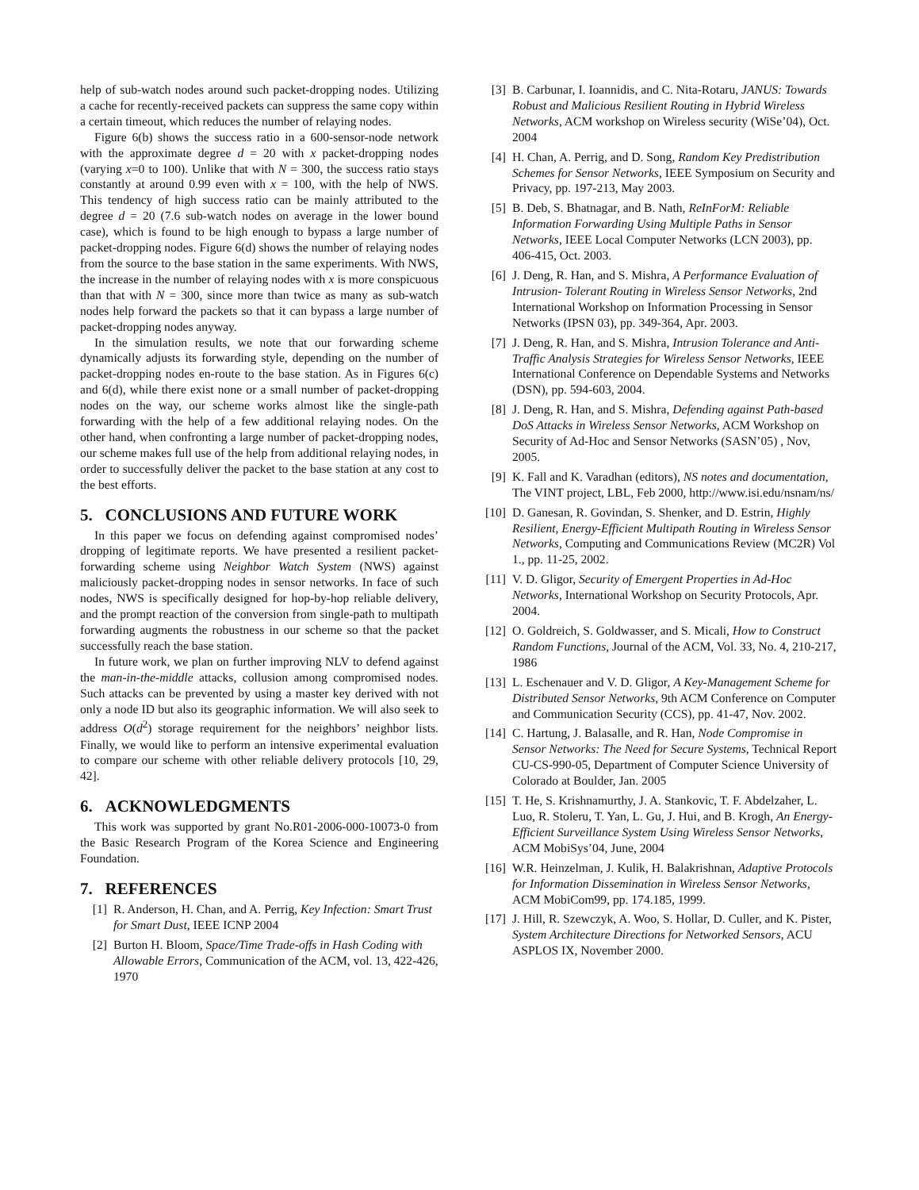help of sub-watch nodes around such packet-dropping nodes. Utilizing a cache for recently-received packets can suppress the same copy within a certain timeout, which reduces the number of relaying nodes.
Figure 6(b) shows the success ratio in a 600-sensor-node network with the approximate degree d = 20 with x packet-dropping nodes (varying x=0 to 100). Unlike that with N = 300, the success ratio stays constantly at around 0.99 even with x = 100, with the help of NWS. This tendency of high success ratio can be mainly attributed to the degree d = 20 (7.6 sub-watch nodes on average in the lower bound case), which is found to be high enough to bypass a large number of packet-dropping nodes. Figure 6(d) shows the number of relaying nodes from the source to the base station in the same experiments. With NWS, the increase in the number of relaying nodes with x is more conspicuous than that with N = 300, since more than twice as many as sub-watch nodes help forward the packets so that it can bypass a large number of packet-dropping nodes anyway.
In the simulation results, we note that our forwarding scheme dynamically adjusts its forwarding style, depending on the number of packet-dropping nodes en-route to the base station. As in Figures 6(c) and 6(d), while there exist none or a small number of packet-dropping nodes on the way, our scheme works almost like the single-path forwarding with the help of a few additional relaying nodes. On the other hand, when confronting a large number of packet-dropping nodes, our scheme makes full use of the help from additional relaying nodes, in order to successfully deliver the packet to the base station at any cost to the best efforts.
5. CONCLUSIONS AND FUTURE WORK
In this paper we focus on defending against compromised nodes’ dropping of legitimate reports. We have presented a resilient packet-forwarding scheme using Neighbor Watch System (NWS) against maliciously packet-dropping nodes in sensor networks. In face of such nodes, NWS is specifically designed for hop-by-hop reliable delivery, and the prompt reaction of the conversion from single-path to multipath forwarding augments the robustness in our scheme so that the packet successfully reach the base station.
In future work, we plan on further improving NLV to defend against the man-in-the-middle attacks, collusion among compromised nodes. Such attacks can be prevented by using a master key derived with not only a node ID but also its geographic information. We will also seek to address O(d<sup>2</sup>) storage requirement for the neighbors’ neighbor lists. Finally, we would like to perform an intensive experimental evaluation to compare our scheme with other reliable delivery protocols [10, 29, 42].
6. ACKNOWLEDGMENTS
This work was supported by grant No.R01-2006-000-10073-0 from the Basic Research Program of the Korea Science and Engineering Foundation.
7. REFERENCES
[1] R. Anderson, H. Chan, and A. Perrig, Key Infection: Smart Trust for Smart Dust, IEEE ICNP 2004
[2] Burton H. Bloom, Space/Time Trade-offs in Hash Coding with Allowable Errors, Communication of the ACM, vol. 13, 422-426, 1970
[3] B. Carbunar, I. Ioannidis, and C. Nita-Rotaru, JANUS: Towards Robust and Malicious Resilient Routing in Hybrid Wireless Networks, ACM workshop on Wireless security (WiSe’04), Oct. 2004
[4] H. Chan, A. Perrig, and D. Song, Random Key Predistribution Schemes for Sensor Networks, IEEE Symposium on Security and Privacy, pp. 197-213, May 2003.
[5] B. Deb, S. Bhatnagar, and B. Nath, ReInForM: Reliable Information Forwarding Using Multiple Paths in Sensor Networks, IEEE Local Computer Networks (LCN 2003), pp. 406-415, Oct. 2003.
[6] J. Deng, R. Han, and S. Mishra, A Performance Evaluation of Intrusion- Tolerant Routing in Wireless Sensor Networks, 2nd International Workshop on Information Processing in Sensor Networks (IPSN 03), pp. 349-364, Apr. 2003.
[7] J. Deng, R. Han, and S. Mishra, Intrusion Tolerance and Anti-Traffic Analysis Strategies for Wireless Sensor Networks, IEEE International Conference on Dependable Systems and Networks (DSN), pp. 594-603, 2004.
[8] J. Deng, R. Han, and S. Mishra, Defending against Path-based DoS Attacks in Wireless Sensor Networks, ACM Workshop on Security of Ad-Hoc and Sensor Networks (SASN’05) , Nov, 2005.
[9] K. Fall and K. Varadhan (editors), NS notes and documentation, The VINT project, LBL, Feb 2000, http://www.isi.edu/nsnam/ns/
[10] D. Ganesan, R. Govindan, S. Shenker, and D. Estrin, Highly Resilient, Energy-Efficient Multipath Routing in Wireless Sensor Networks, Computing and Communications Review (MC2R) Vol 1., pp. 11-25, 2002.
[11] V. D. Gligor, Security of Emergent Properties in Ad-Hoc Networks, International Workshop on Security Protocols, Apr. 2004.
[12] O. Goldreich, S. Goldwasser, and S. Micali, How to Construct Random Functions, Journal of the ACM, Vol. 33, No. 4, 210-217, 1986
[13] L. Eschenauer and V. D. Gligor, A Key-Management Scheme for Distributed Sensor Networks, 9th ACM Conference on Computer and Communication Security (CCS), pp. 41-47, Nov. 2002.
[14] C. Hartung, J. Balasalle, and R. Han, Node Compromise in Sensor Networks: The Need for Secure Systems, Technical Report CU-CS-990-05, Department of Computer Science University of Colorado at Boulder, Jan. 2005
[15] T. He, S. Krishnamurthy, J. A. Stankovic, T. F. Abdelzaher, L. Luo, R. Stoleru, T. Yan, L. Gu, J. Hui, and B. Krogh, An Energy-Efficient Surveillance System Using Wireless Sensor Networks, ACM MobiSys’04, June, 2004
[16] W.R. Heinzelman, J. Kulik, H. Balakrishnan, Adaptive Protocols for Information Dissemination in Wireless Sensor Networks, ACM MobiCom99, pp. 174.185, 1999.
[17] J. Hill, R. Szewczyk, A. Woo, S. Hollar, D. Culler, and K. Pister, System Architecture Directions for Networked Sensors, ACU ASPLOS IX, November 2000.